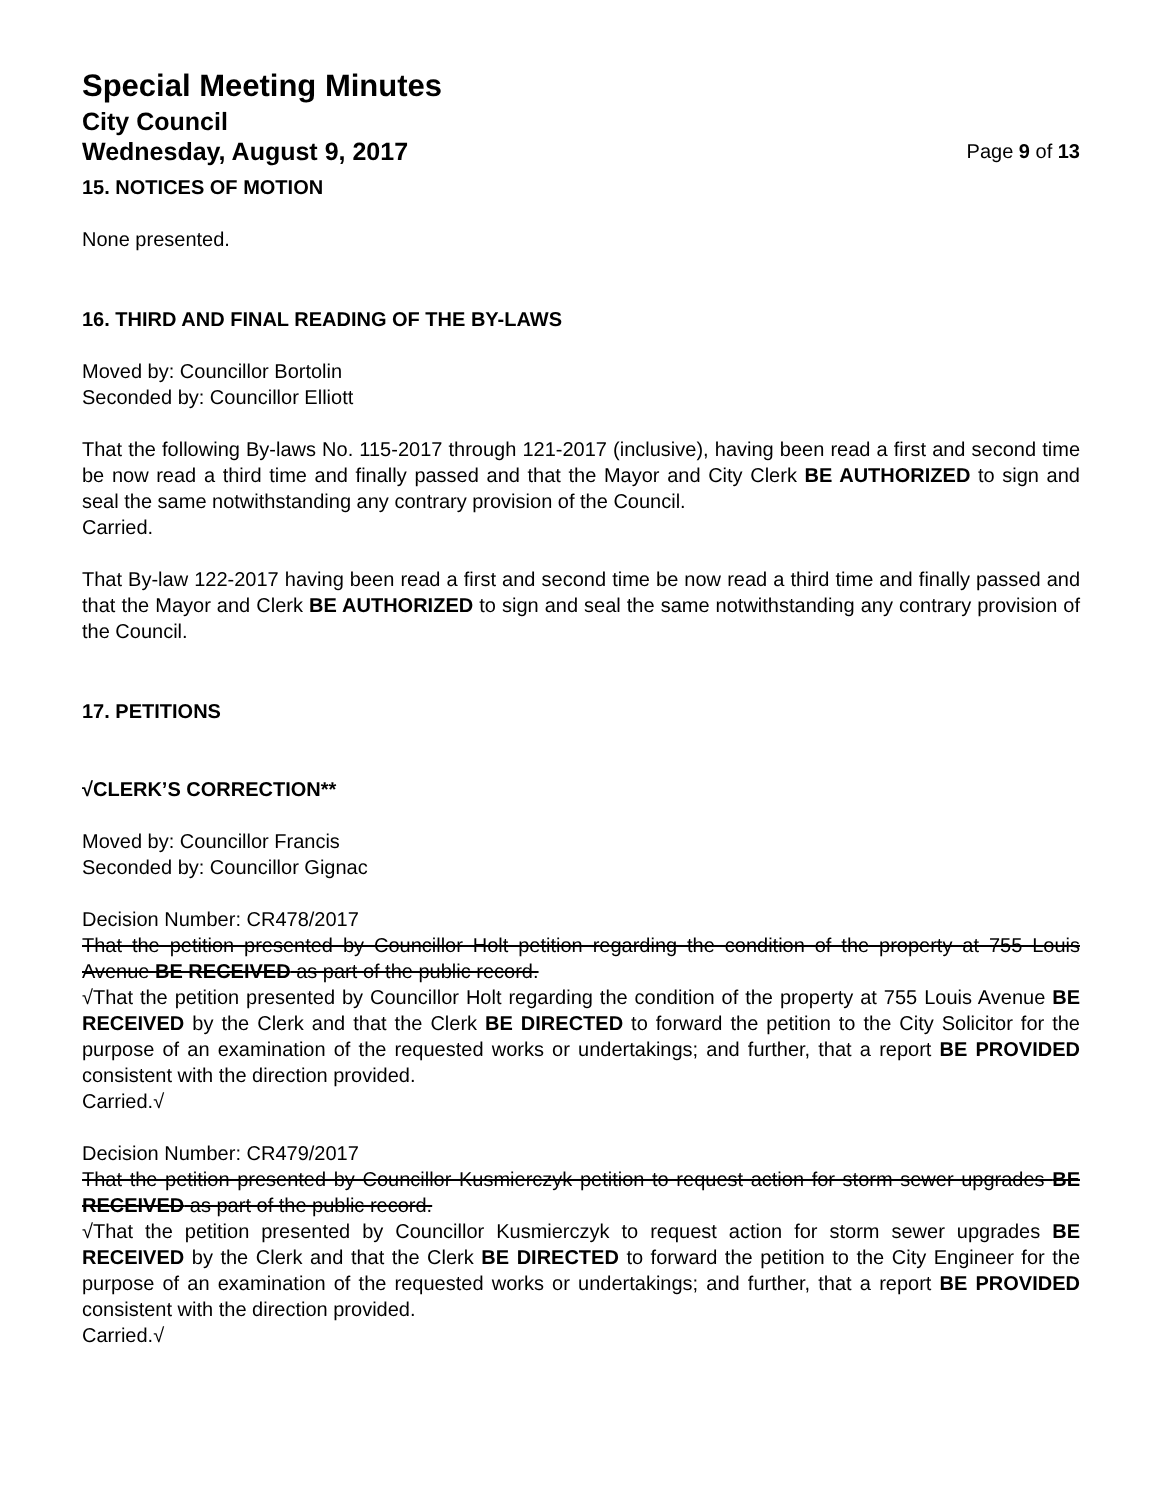Special Meeting Minutes
City Council
Wednesday, August 9, 2017 Page 9 of 13
15. NOTICES OF MOTION
None presented.
16. THIRD AND FINAL READING OF THE BY-LAWS
Moved by: Councillor Bortolin
Seconded by: Councillor Elliott
That the following By-laws No. 115-2017 through 121-2017 (inclusive), having been read a first and second time be now read a third time and finally passed and that the Mayor and City Clerk BE AUTHORIZED to sign and seal the same notwithstanding any contrary provision of the Council.
Carried.
That By-law 122-2017 having been read a first and second time be now read a third time and finally passed and that the Mayor and Clerk BE AUTHORIZED to sign and seal the same notwithstanding any contrary provision of the Council.
17. PETITIONS
√CLERK’S CORRECTION**
Moved by: Councillor Francis
Seconded by: Councillor Gignac
Decision Number: CR478/2017
That the petition presented by Councillor Holt petition regarding the condition of the property at 755 Louis Avenue BE RECEIVED as part of the public record.
√That the petition presented by Councillor Holt regarding the condition of the property at 755 Louis Avenue BE RECEIVED by the Clerk and that the Clerk BE DIRECTED to forward the petition to the City Solicitor for the purpose of an examination of the requested works or undertakings; and further, that a report BE PROVIDED consistent with the direction provided.
Carried.√
Decision Number: CR479/2017
That the petition presented by Councillor Kusmierczyk petition to request action for storm sewer upgrades BE RECEIVED as part of the public record.
√That the petition presented by Councillor Kusmierczyk to request action for storm sewer upgrades BE RECEIVED by the Clerk and that the Clerk BE DIRECTED to forward the petition to the City Engineer for the purpose of an examination of the requested works or undertakings; and further, that a report BE PROVIDED consistent with the direction provided.
Carried.√